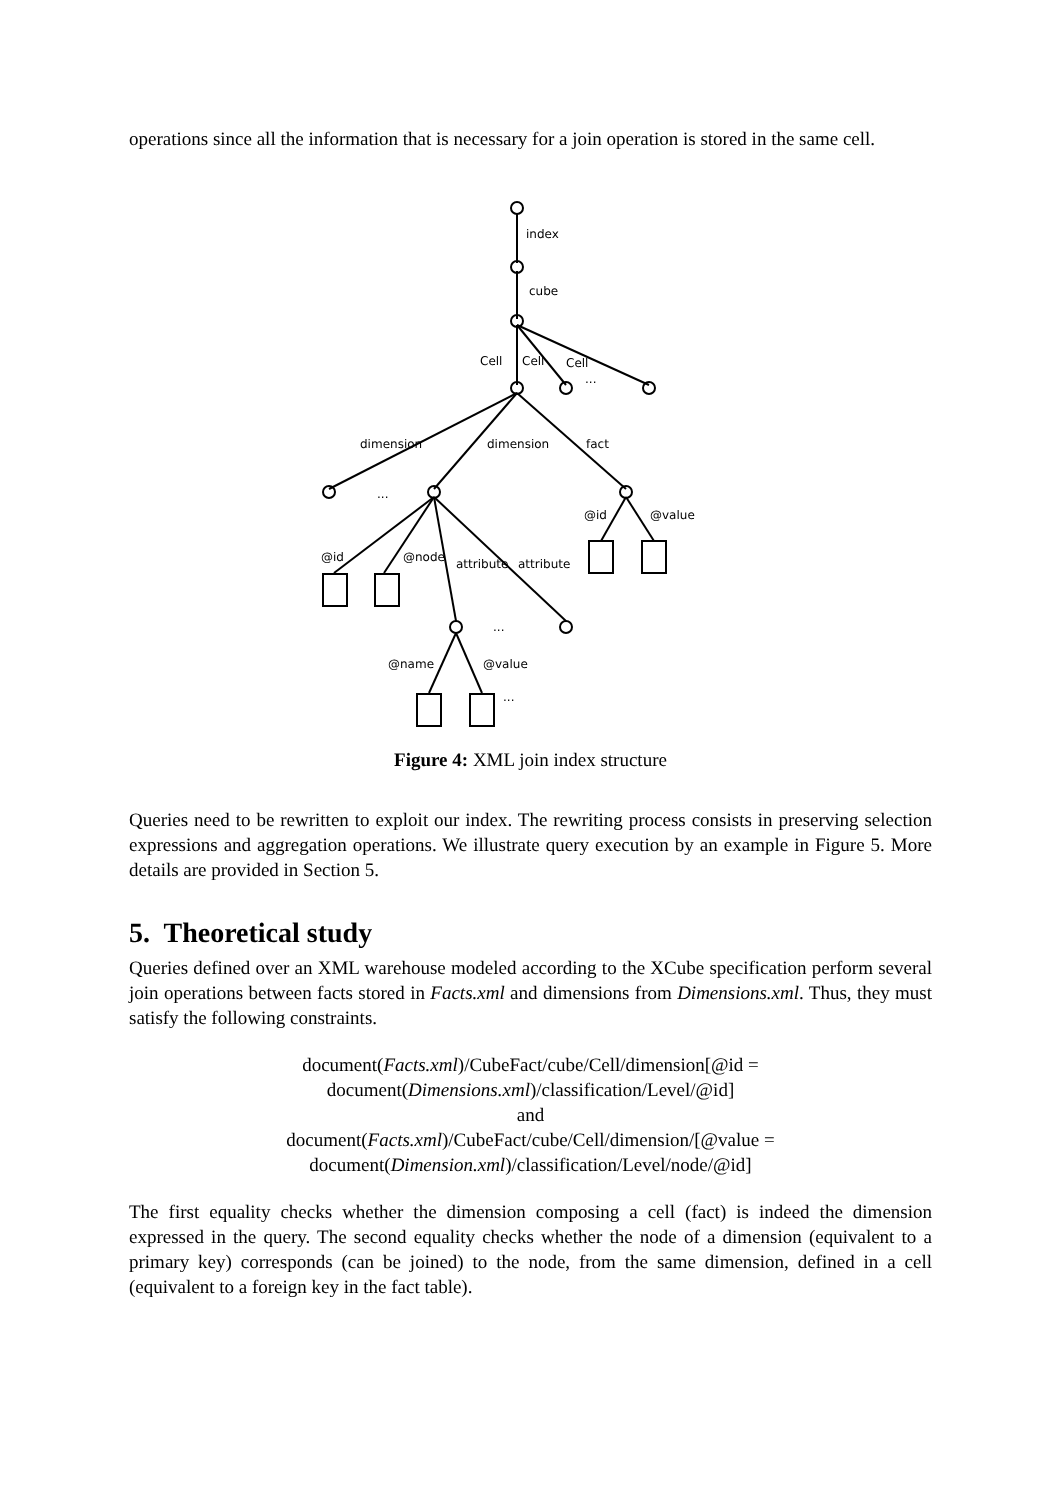operations since all the information that is necessary for a join operation is stored in the same cell.
index
cube
Cell
Cell
Cell
...
dimension
dimension
fact
...
@id
@value
@id
@node
attribute
attribute
...
@name
@value
...
Figure 4: XML join index structure
Queries need to be rewritten to exploit our index. The rewriting process consists in preserving selection expressions and aggregation operations. We illustrate query execution by an example in Figure 5. More details are provided in Section 5.
5. Theoretical study
Queries defined over an XML warehouse modeled according to the XCube specification perform several join operations between facts stored in Facts.xml and dimensions from Dimensions.xml. Thus, they must satisfy the following constraints.
document(Facts.xml)/CubeFact/cube/Cell/dimension[@id =
document(Dimensions.xml)/classification/Level/@id]
and
document(Facts.xml)/CubeFact/cube/Cell/dimension/[@value =
document(Dimension.xml)/classification/Level/node/@id]
The first equality checks whether the dimension composing a cell (fact) is indeed the dimension expressed in the query. The second equality checks whether the node of a dimension (equivalent to a primary key) corresponds (can be joined) to the node, from the same dimension, defined in a cell (equivalent to a foreign key in the fact table).